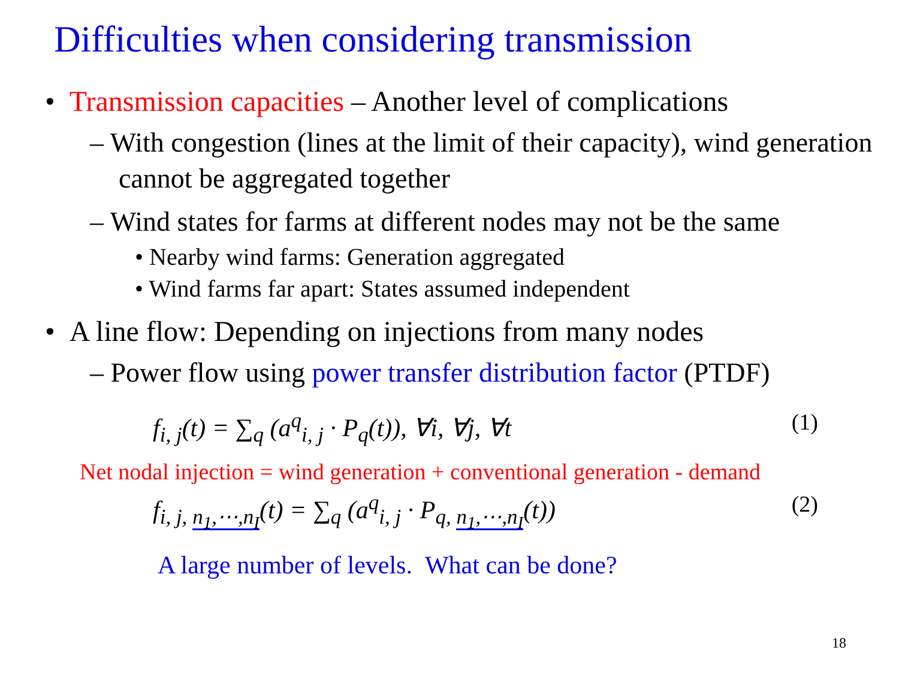Difficulties when considering transmission
• Transmission capacities – Another level of complications
– With congestion (lines at the limit of their capacity), wind generation cannot be aggregated together
– Wind states for farms at different nodes may not be the same
• Nearby wind farms: Generation aggregated
• Wind farms far apart: States assumed independent
• A line flow: Depending on injections from many nodes
– Power flow using power transfer distribution factor (PTDF)
f<sub>i, j</sub>(t) = ∑<sub>q</sub> (a<sup>q</sup><sub>i, j</sub> · P<sub>q</sub>(t)), ∀i, ∀j, ∀t (1)
Net nodal injection = wind generation + conventional generation - demand
f<sub>i, j, n<sub>1</sub>,⋯,n<sub>I</sub></sub>(t) = ∑<sub>q</sub> (a<sup>q</sup><sub>i, j</sub> · P<sub>q, n<sub>1</sub>,⋯,n<sub>I</sub></sub>(t)) (2)
A large number of levels. What can be done?
18